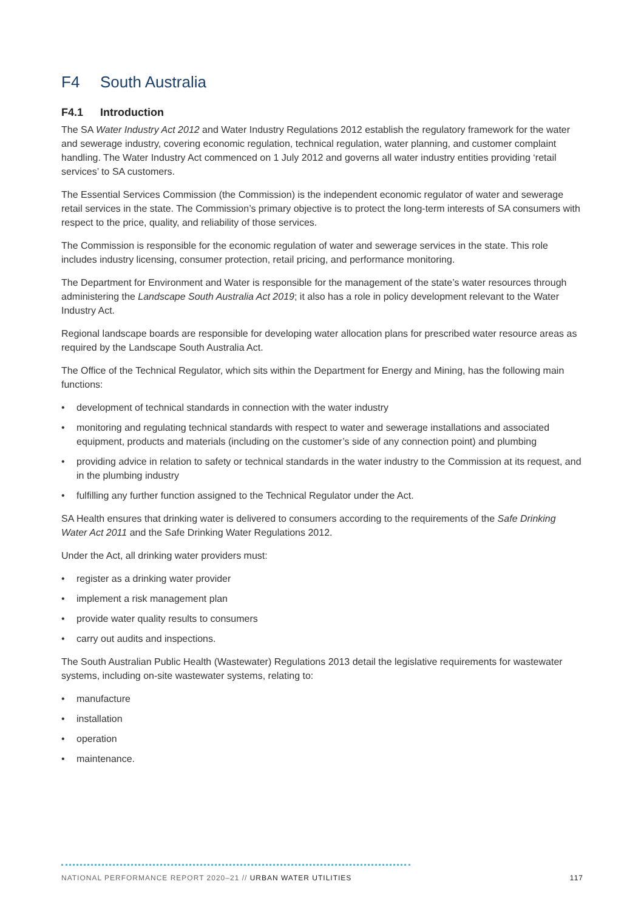F4 South Australia
F4.1 Introduction
The SA Water Industry Act 2012 and Water Industry Regulations 2012 establish the regulatory framework for the water and sewerage industry, covering economic regulation, technical regulation, water planning, and customer complaint handling. The Water Industry Act commenced on 1 July 2012 and governs all water industry entities providing ‘retail services’ to SA customers.
The Essential Services Commission (the Commission) is the independent economic regulator of water and sewerage retail services in the state. The Commission’s primary objective is to protect the long-term interests of SA consumers with respect to the price, quality, and reliability of those services.
The Commission is responsible for the economic regulation of water and sewerage services in the state. This role includes industry licensing, consumer protection, retail pricing, and performance monitoring.
The Department for Environment and Water is responsible for the management of the state’s water resources through administering the Landscape South Australia Act 2019; it also has a role in policy development relevant to the Water Industry Act.
Regional landscape boards are responsible for developing water allocation plans for prescribed water resource areas as required by the Landscape South Australia Act.
The Office of the Technical Regulator, which sits within the Department for Energy and Mining, has the following main functions:
• development of technical standards in connection with the water industry
• monitoring and regulating technical standards with respect to water and sewerage installations and associated equipment, products and materials (including on the customer’s side of any connection point) and plumbing
• providing advice in relation to safety or technical standards in the water industry to the Commission at its request, and in the plumbing industry
• fulfilling any further function assigned to the Technical Regulator under the Act.
SA Health ensures that drinking water is delivered to consumers according to the requirements of the Safe Drinking Water Act 2011 and the Safe Drinking Water Regulations 2012.
Under the Act, all drinking water providers must:
• register as a drinking water provider
• implement a risk management plan
• provide water quality results to consumers
• carry out audits and inspections.
The South Australian Public Health (Wastewater) Regulations 2013 detail the legislative requirements for wastewater systems, including on-site wastewater systems, relating to:
• manufacture
• installation
• operation
• maintenance.
NATIONAL PERFORMANCE REPORT 2020–21 // URBAN WATER UTILITIES 117